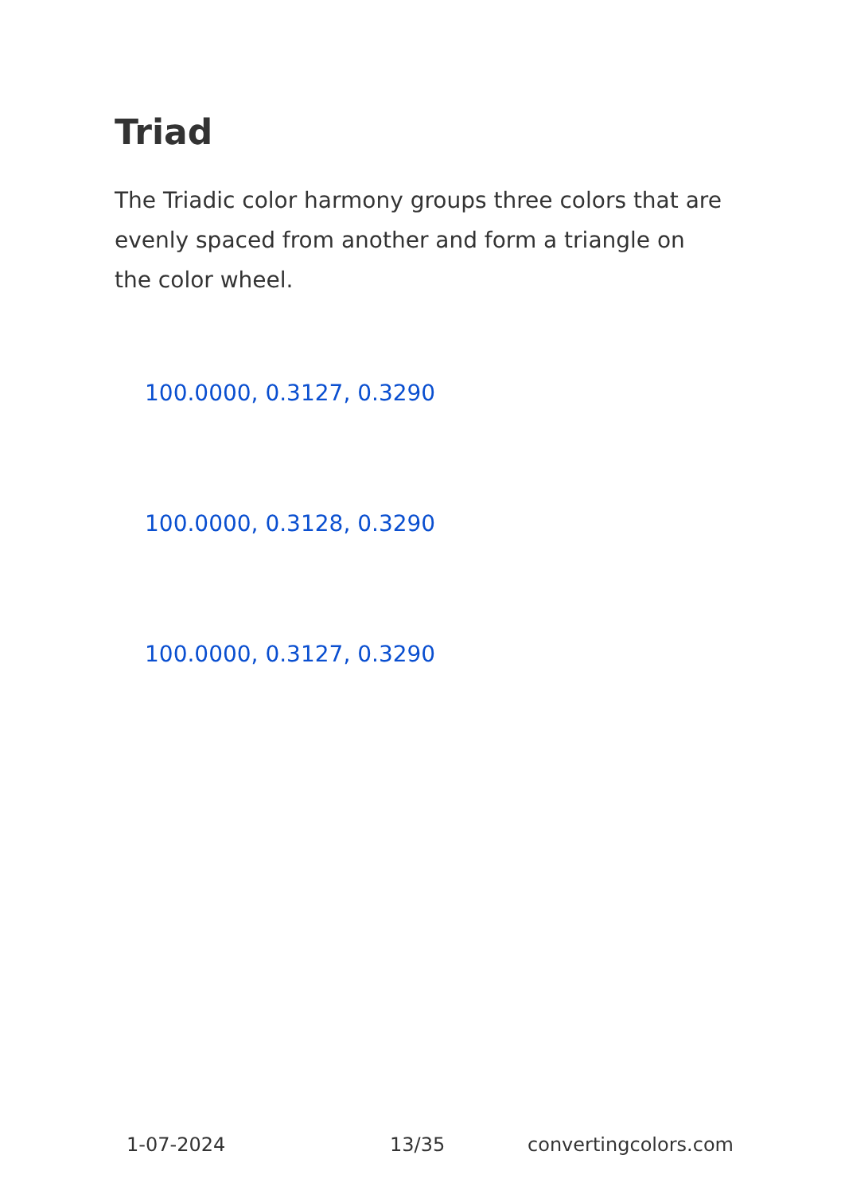Triad
The Triadic color harmony groups three colors that are evenly spaced from another and form a triangle on the color wheel.
100.0000, 0.3127, 0.3290
100.0000, 0.3128, 0.3290
100.0000, 0.3127, 0.3290
1-07-2024 13/35 convertingcolors.com